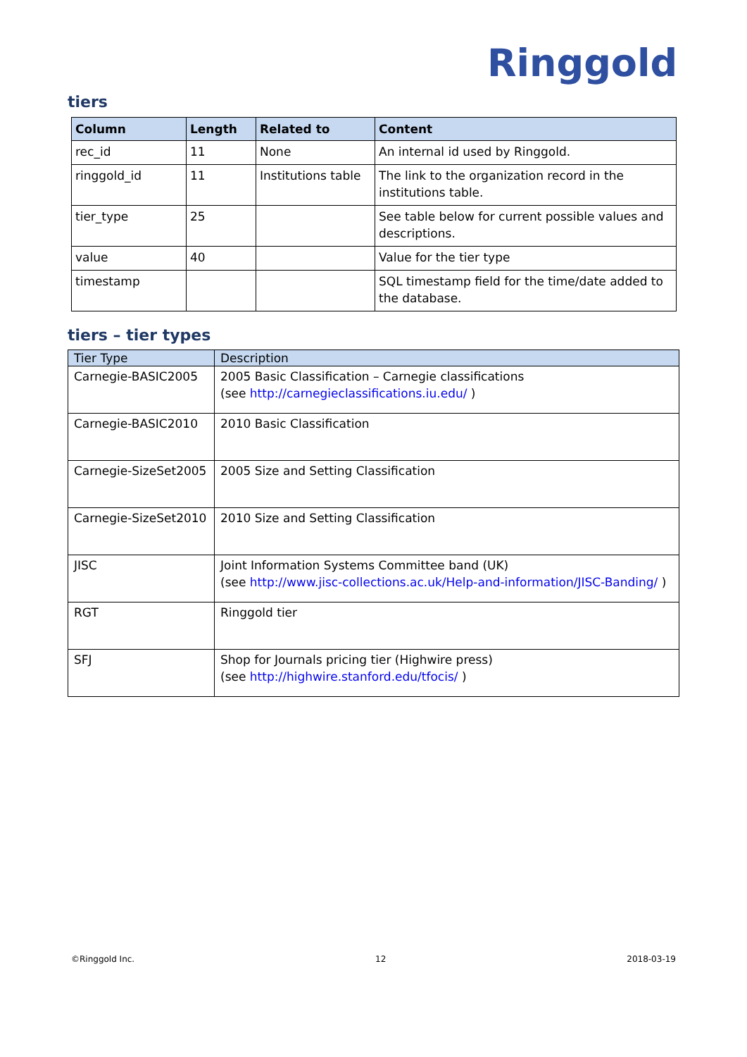Ringgold
tiers
| Column | Length | Related to | Content |
| --- | --- | --- | --- |
| rec_id | 11 | None | An internal id used by Ringgold. |
| ringgold_id | 11 | Institutions table | The link to the organization record in the institutions table. |
| tier_type | 25 | | See table below for current possible values and descriptions. |
| value | 40 | | Value for the tier type |
| timestamp | | | SQL timestamp field for the time/date added to the database. |
tiers – tier types
| Tier Type | Description |
| --- | --- |
| Carnegie-BASIC2005 | 2005 Basic Classification – Carnegie classifications (see http://carnegieclassifications.iu.edu/ ) |
| Carnegie-BASIC2010 | 2010 Basic Classification |
| Carnegie-SizeSet2005 | 2005 Size and Setting Classification |
| Carnegie-SizeSet2010 | 2010 Size and Setting Classification |
| JISC | Joint Information Systems Committee band (UK) (see http://www.jisc-collections.ac.uk/Help-and-information/JISC-Banding/ ) |
| RGT | Ringgold tier |
| SFJ | Shop for Journals pricing tier (Highwire press) (see http://highwire.stanford.edu/tfocis/ ) |
©Ringgold Inc. 12 2018-03-19